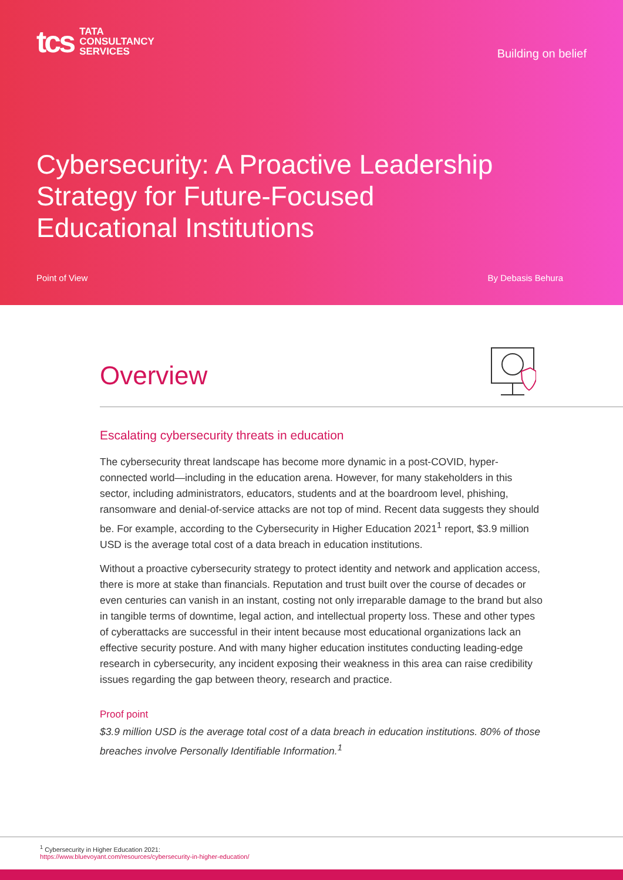tcs TATA
CONSULTANCY
SERVICES
Building on belief
Cybersecurity: A Proactive Leadership
Strategy for Future-Focused
Educational Institutions
Point of View By Debasis Behura
Overview
Escalating cybersecurity threats in education
The cybersecurity threat landscape has become more dynamic in a post-COVID, hyper-connected world—including in the education arena. However, for many stakeholders in this sector, including administrators, educators, students and at the boardroom level, phishing, ransomware and denial-of-service attacks are not top of mind. Recent data suggests they should be. For example, according to the Cybersecurity in Higher Education 2021<sup>1</sup> report, $3.9 million USD is the average total cost of a data breach in education institutions.
Without a proactive cybersecurity strategy to protect identity and network and application access, there is more at stake than financials. Reputation and trust built over the course of decades or even centuries can vanish in an instant, costing not only irreparable damage to the brand but also in tangible terms of downtime, legal action, and intellectual property loss. These and other types of cyberattacks are successful in their intent because most educational organizations lack an effective security posture. And with many higher education institutes conducting leading-edge research in cybersecurity, any incident exposing their weakness in this area can raise credibility issues regarding the gap between theory, research and practice.
Proof point
$3.9 million USD is the average total cost of a data breach in education institutions. 80% of those breaches involve Personally Identifiable Information.<sup>1</sup>
<sup>1</sup> Cybersecurity in Higher Education 2021:
https://www.bluevoyant.com/resources/cybersecurity-in-higher-education/